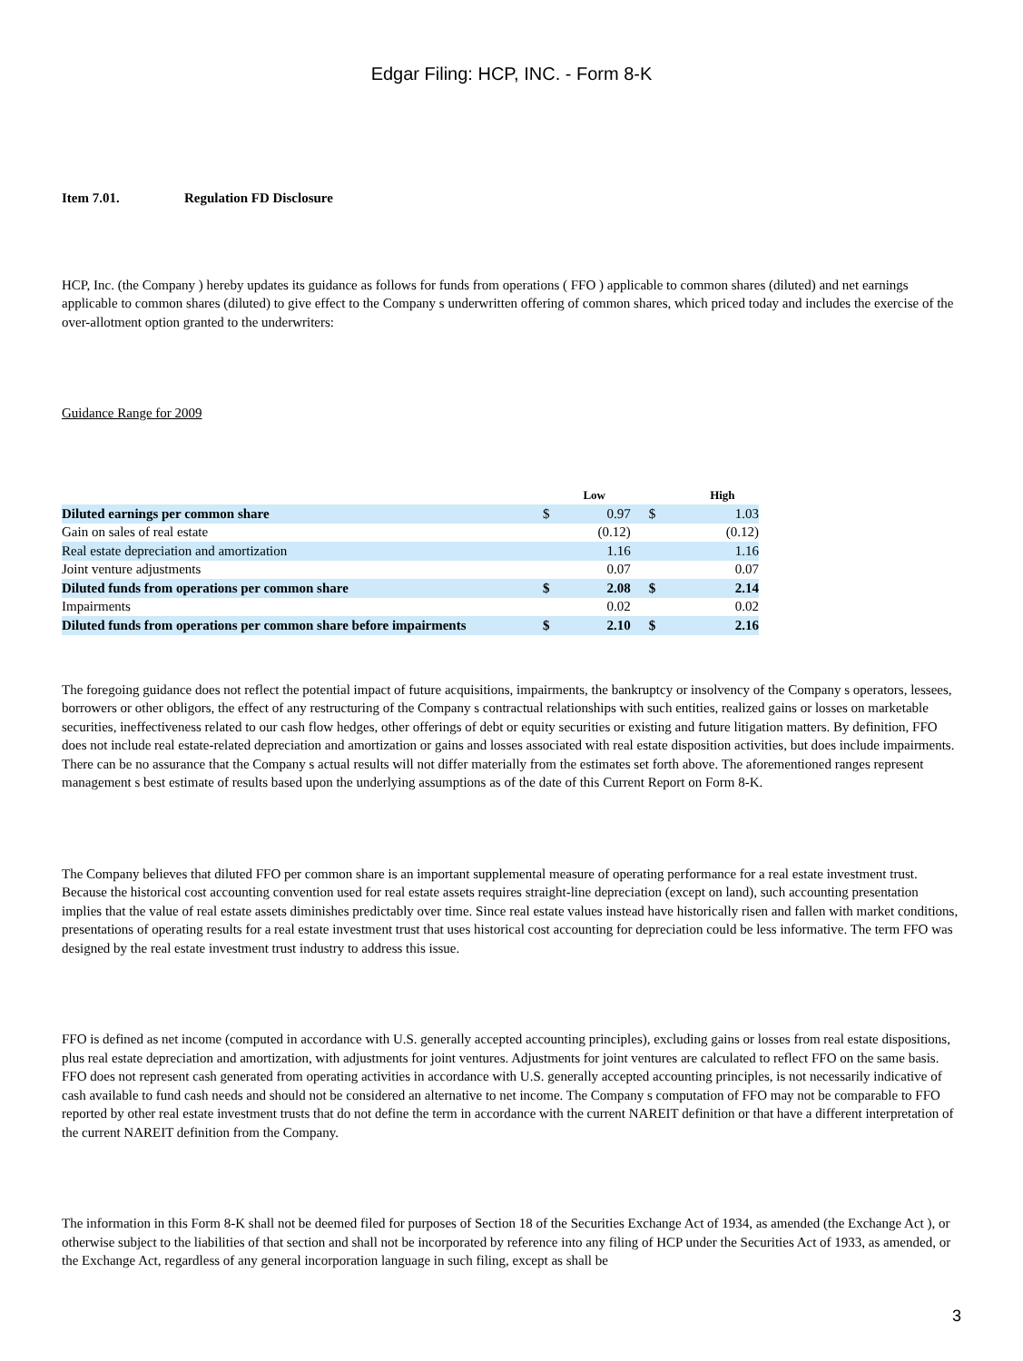Edgar Filing: HCP, INC. - Form 8-K
Item 7.01. Regulation FD Disclosure
HCP, Inc. (the Company ) hereby updates its guidance as follows for funds from operations ( FFO ) applicable to common shares (diluted) and net earnings applicable to common shares (diluted) to give effect to the Company s underwritten offering of common shares, which priced today and includes the exercise of the over-allotment option granted to the underwriters:
Guidance Range for 2009
| | | Low | | High |
| --- | --- | --- | --- | --- |
| Diluted earnings per common share | $ | 0.97 | $ | 1.03 |
| Gain on sales of real estate | | (0.12) | | (0.12) |
| Real estate depreciation and amortization | | 1.16 | | 1.16 |
| Joint venture adjustments | | 0.07 | | 0.07 |
| Diluted funds from operations per common share | $ | 2.08 | $ | 2.14 |
| Impairments | | 0.02 | | 0.02 |
| Diluted funds from operations per common share before impairments | $ | 2.10 | $ | 2.16 |
The foregoing guidance does not reflect the potential impact of future acquisitions, impairments, the bankruptcy or insolvency of the Company s operators, lessees, borrowers or other obligors, the effect of any restructuring of the Company s contractual relationships with such entities, realized gains or losses on marketable securities, ineffectiveness related to our cash flow hedges, other offerings of debt or equity securities or existing and future litigation matters. By definition, FFO does not include real estate-related depreciation and amortization or gains and losses associated with real estate disposition activities, but does include impairments. There can be no assurance that the Company s actual results will not differ materially from the estimates set forth above. The aforementioned ranges represent management s best estimate of results based upon the underlying assumptions as of the date of this Current Report on Form 8-K.
The Company believes that diluted FFO per common share is an important supplemental measure of operating performance for a real estate investment trust. Because the historical cost accounting convention used for real estate assets requires straight-line depreciation (except on land), such accounting presentation implies that the value of real estate assets diminishes predictably over time. Since real estate values instead have historically risen and fallen with market conditions, presentations of operating results for a real estate investment trust that uses historical cost accounting for depreciation could be less informative. The term FFO was designed by the real estate investment trust industry to address this issue.
FFO is defined as net income (computed in accordance with U.S. generally accepted accounting principles), excluding gains or losses from real estate dispositions, plus real estate depreciation and amortization, with adjustments for joint ventures. Adjustments for joint ventures are calculated to reflect FFO on the same basis. FFO does not represent cash generated from operating activities in accordance with U.S. generally accepted accounting principles, is not necessarily indicative of cash available to fund cash needs and should not be considered an alternative to net income. The Company s computation of FFO may not be comparable to FFO reported by other real estate investment trusts that do not define the term in accordance with the current NAREIT definition or that have a different interpretation of the current NAREIT definition from the Company.
The information in this Form 8-K shall not be deemed filed for purposes of Section 18 of the Securities Exchange Act of 1934, as amended (the Exchange Act ), or otherwise subject to the liabilities of that section and shall not be incorporated by reference into any filing of HCP under the Securities Act of 1933, as amended, or the Exchange Act, regardless of any general incorporation language in such filing, except as shall be
3